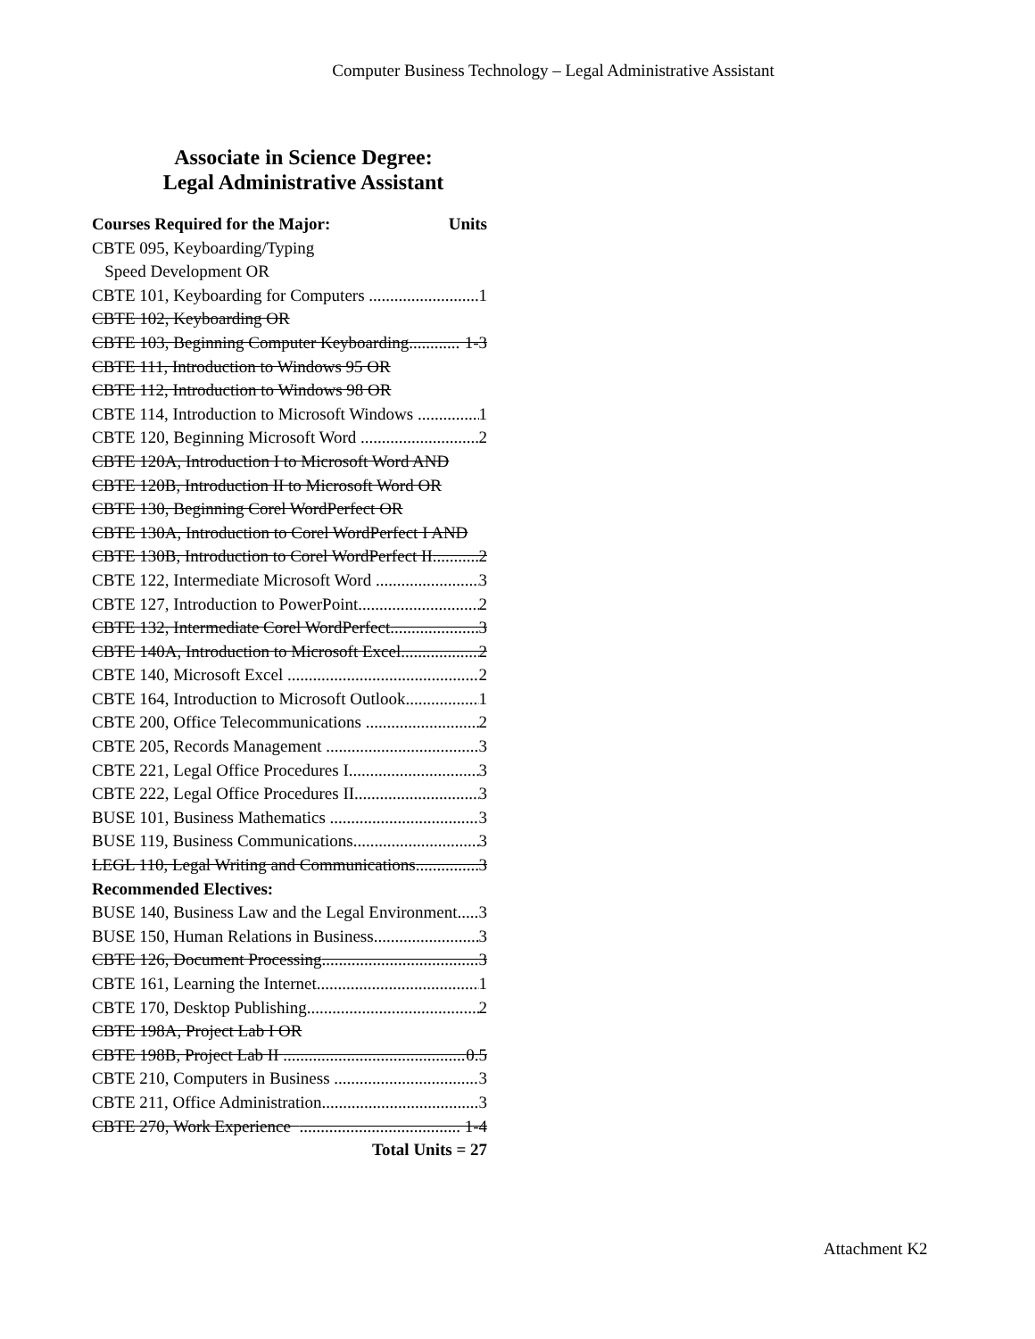Computer Business Technology – Legal Administrative Assistant
Associate in Science Degree:
Legal Administrative Assistant
Courses Required for the Major: Units
CBTE 095, Keyboarding/Typing
Speed Development OR
CBTE 101, Keyboarding for Computers 1
CBTE 102, Keyboarding OR
CBTE 103, Beginning Computer Keyboarding 1-3
CBTE 111, Introduction to Windows 95 OR
CBTE 112, Introduction to Windows 98 OR
CBTE 114, Introduction to Microsoft Windows 1
CBTE 120, Beginning Microsoft Word 2
CBTE 120A, Introduction I to Microsoft Word AND
CBTE 120B, Introduction II to Microsoft Word OR
CBTE 130, Beginning Corel WordPerfect OR
CBTE 130A, Introduction to Corel WordPerfect I AND
CBTE 130B, Introduction to Corel WordPerfect II 2
CBTE 122, Intermediate Microsoft Word 3
CBTE 127, Introduction to PowerPoint 2
CBTE 132, Intermediate Corel WordPerfect 3
CBTE 140A, Introduction to Microsoft Excel 2
CBTE 140, Microsoft Excel 2
CBTE 164, Introduction to Microsoft Outlook 1
CBTE 200, Office Telecommunications 2
CBTE 205, Records Management 3
CBTE 221, Legal Office Procedures I 3
CBTE 222, Legal Office Procedures II 3
BUSE 101, Business Mathematics 3
BUSE 119, Business Communications 3
LEGL 110, Legal Writing and Communications 3
Recommended Electives:
BUSE 140, Business Law and the Legal Environment 3
BUSE 150, Human Relations in Business 3
CBTE 126, Document Processing 3
CBTE 161, Learning the Internet 1
CBTE 170, Desktop Publishing 2
CBTE 198A, Project Lab I OR
CBTE 198B, Project Lab II 0.5
CBTE 210, Computers in Business 3
CBTE 211, Office Administration 3
CBTE 270, Work Experience 1-4
Total Units = 27
Attachment K2